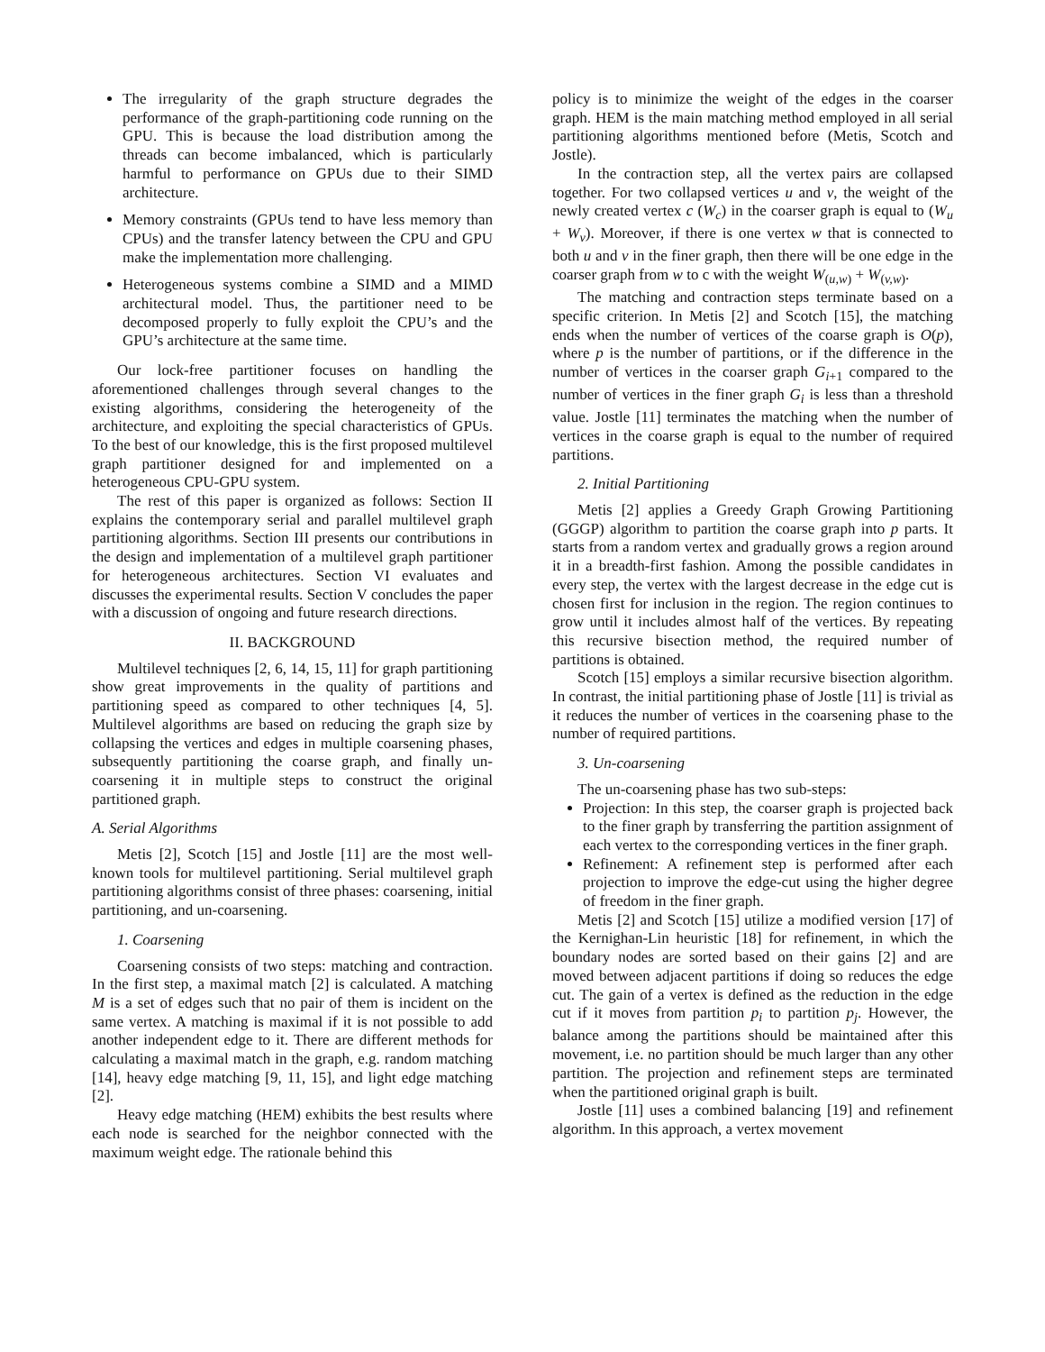The irregularity of the graph structure degrades the performance of the graph-partitioning code running on the GPU. This is because the load distribution among the threads can become imbalanced, which is particularly harmful to performance on GPUs due to their SIMD architecture.
Memory constraints (GPUs tend to have less memory than CPUs) and the transfer latency between the CPU and GPU make the implementation more challenging.
Heterogeneous systems combine a SIMD and a MIMD architectural model. Thus, the partitioner need to be decomposed properly to fully exploit the CPU’s and the GPU’s architecture at the same time.
Our lock-free partitioner focuses on handling the aforementioned challenges through several changes to the existing algorithms, considering the heterogeneity of the architecture, and exploiting the special characteristics of GPUs. To the best of our knowledge, this is the first proposed multilevel graph partitioner designed for and implemented on a heterogeneous CPU-GPU system.
The rest of this paper is organized as follows: Section II explains the contemporary serial and parallel multilevel graph partitioning algorithms. Section III presents our contributions in the design and implementation of a multilevel graph partitioner for heterogeneous architectures. Section VI evaluates and discusses the experimental results. Section V concludes the paper with a discussion of ongoing and future research directions.
II. BACKGROUND
Multilevel techniques [2, 6, 14, 15, 11] for graph partitioning show great improvements in the quality of partitions and partitioning speed as compared to other techniques [4, 5]. Multilevel algorithms are based on reducing the graph size by collapsing the vertices and edges in multiple coarsening phases, subsequently partitioning the coarse graph, and finally un-coarsening it in multiple steps to construct the original partitioned graph.
A. Serial Algorithms
Metis [2], Scotch [15] and Jostle [11] are the most well-known tools for multilevel partitioning. Serial multilevel graph partitioning algorithms consist of three phases: coarsening, initial partitioning, and un-coarsening.
1. Coarsening
Coarsening consists of two steps: matching and contraction. In the first step, a maximal match [2] is calculated. A matching M is a set of edges such that no pair of them is incident on the same vertex. A matching is maximal if it is not possible to add another independent edge to it. There are different methods for calculating a maximal match in the graph, e.g. random matching [14], heavy edge matching [9, 11, 15], and light edge matching [2].
Heavy edge matching (HEM) exhibits the best results where each node is searched for the neighbor connected with the maximum weight edge. The rationale behind this
policy is to minimize the weight of the edges in the coarser graph. HEM is the main matching method employed in all serial partitioning algorithms mentioned before (Metis, Scotch and Jostle).
In the contraction step, all the vertex pairs are collapsed together. For two collapsed vertices u and v, the weight of the newly created vertex c (W<sub>c</sub>) in the coarser graph is equal to (W<sub>u</sub> + W<sub>v</sub>). Moreover, if there is one vertex w that is connected to both u and v in the finer graph, then there will be one edge in the coarser graph from w to c with the weight W<sub>(u,w)</sub> + W<sub>(v,w)</sub>.
The matching and contraction steps terminate based on a specific criterion. In Metis [2] and Scotch [15], the matching ends when the number of vertices of the coarse graph is O(p), where p is the number of partitions, or if the difference in the number of vertices in the coarser graph G<sub>i+1</sub> compared to the number of vertices in the finer graph G<sub>i</sub> is less than a threshold value. Jostle [11] terminates the matching when the number of vertices in the coarse graph is equal to the number of required partitions.
2. Initial Partitioning
Metis [2] applies a Greedy Graph Growing Partitioning (GGGP) algorithm to partition the coarse graph into p parts. It starts from a random vertex and gradually grows a region around it in a breadth-first fashion. Among the possible candidates in every step, the vertex with the largest decrease in the edge cut is chosen first for inclusion in the region. The region continues to grow until it includes almost half of the vertices. By repeating this recursive bisection method, the required number of partitions is obtained.
Scotch [15] employs a similar recursive bisection algorithm. In contrast, the initial partitioning phase of Jostle [11] is trivial as it reduces the number of vertices in the coarsening phase to the number of required partitions.
3. Un-coarsening
The un-coarsening phase has two sub-steps:
Projection: In this step, the coarser graph is projected back to the finer graph by transferring the partition assignment of each vertex to the corresponding vertices in the finer graph.
Refinement: A refinement step is performed after each projection to improve the edge-cut using the higher degree of freedom in the finer graph.
Metis [2] and Scotch [15] utilize a modified version [17] of the Kernighan-Lin heuristic [18] for refinement, in which the boundary nodes are sorted based on their gains [2] and are moved between adjacent partitions if doing so reduces the edge cut. The gain of a vertex is defined as the reduction in the edge cut if it moves from partition p<sub>i</sub> to partition p<sub>j</sub>. However, the balance among the partitions should be maintained after this movement, i.e. no partition should be much larger than any other partition. The projection and refinement steps are terminated when the partitioned original graph is built.
Jostle [11] uses a combined balancing [19] and refinement algorithm. In this approach, a vertex movement